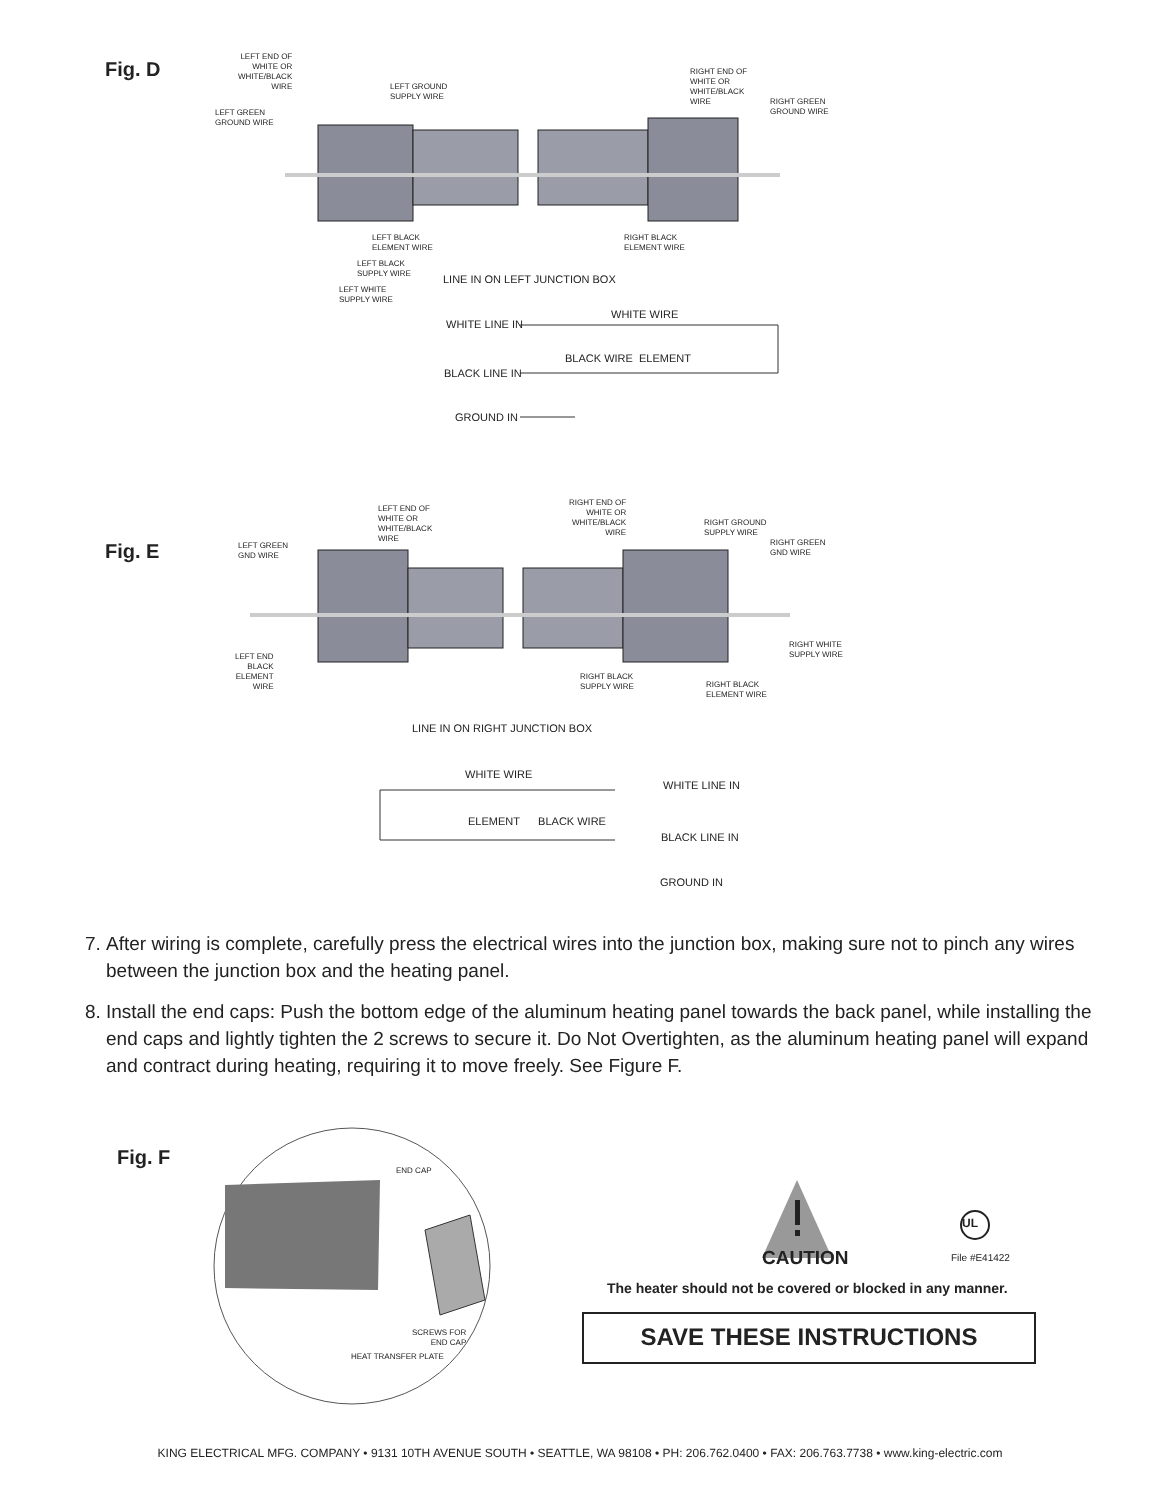Fig. D
LEFT END OF
WHITE OR
WHITE/BLACK
WIRE
LEFT GROUND
SUPPLY WIRE
LEFT GREEN
GROUND WIRE
RIGHT END OF
WHITE OR
WHITE/BLACK
WIRE
RIGHT GREEN
GROUND WIRE
LEFT BLACK
ELEMENT WIRE
RIGHT BLACK
ELEMENT WIRE
LEFT BLACK
SUPPLY WIRE
LEFT WHITE
SUPPLY WIRE
LINE IN ON LEFT JUNCTION BOX
WHITE WIRE
WHITE LINE IN
BLACK WIRE ELEMENT
BLACK LINE IN
GROUND IN
Fig. E
LEFT END OF
WHITE OR
WHITE/BLACK
WIRE
RIGHT END OF
WHITE OR
WHITE/BLACK
WIRE
RIGHT GROUND
SUPPLY WIRE
LEFT GREEN
GND WIRE
RIGHT GREEN
GND WIRE
RIGHT WHITE
SUPPLY WIRE
LEFT END
BLACK
ELEMENT
WIRE
RIGHT BLACK
SUPPLY WIRE
RIGHT BLACK
ELEMENT WIRE
LINE IN ON RIGHT JUNCTION BOX
WHITE WIRE
WHITE LINE IN
ELEMENT BLACK WIRE
BLACK LINE IN
GROUND IN
7. After wiring is complete, carefully press the electrical wires into the junction box, making sure not to pinch any wires between the junction box and the heating panel.
8. Install the end caps: Push the bottom edge of the aluminum heating panel towards the back panel, while installing the end caps and lightly tighten the 2 screws to secure it. Do Not Overtighten, as the aluminum heating panel will expand and contract during heating, requiring it to move freely. See Figure F.
Fig. F
END CAP
SCREWS FOR
END CAP
HEAT TRANSFER PLATE
UL
CAUTION File #E41422
The heater should not be covered or blocked in any manner.
SAVE THESE INSTRUCTIONS
KING ELECTRICAL MFG. COMPANY • 9131 10TH AVENUE SOUTH • SEATTLE, WA 98108 • PH: 206.762.0400 • FAX: 206.763.7738 • www.king-electric.com